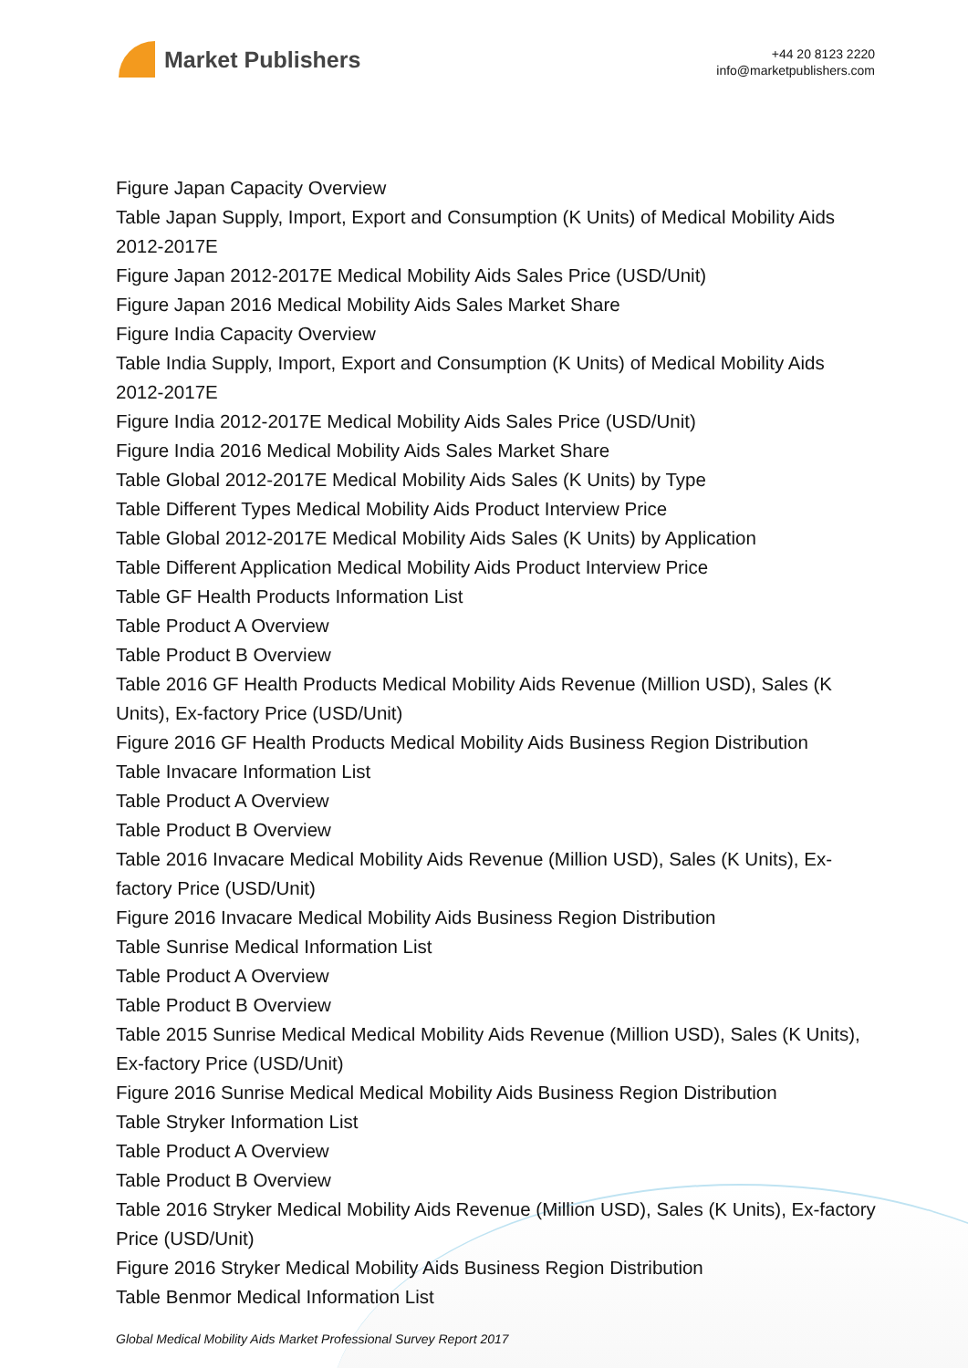Market Publishers
+44 20 8123 2220
info@marketpublishers.com
Figure Japan Capacity Overview
Table Japan Supply, Import, Export and Consumption (K Units) of Medical Mobility Aids 2012-2017E
Figure Japan 2012-2017E Medical Mobility Aids Sales Price (USD/Unit)
Figure Japan 2016 Medical Mobility Aids Sales Market Share
Figure India Capacity Overview
Table India Supply, Import, Export and Consumption (K Units) of Medical Mobility Aids 2012-2017E
Figure India 2012-2017E Medical Mobility Aids Sales Price (USD/Unit)
Figure India 2016 Medical Mobility Aids Sales Market Share
Table Global 2012-2017E Medical Mobility Aids Sales (K Units) by Type
Table Different Types Medical Mobility Aids Product Interview Price
Table Global 2012-2017E Medical Mobility Aids Sales (K Units) by Application
Table Different Application Medical Mobility Aids Product Interview Price
Table GF Health Products Information List
Table Product A Overview
Table Product B Overview
Table 2016 GF Health Products Medical Mobility Aids Revenue (Million USD), Sales (K Units), Ex-factory Price (USD/Unit)
Figure 2016 GF Health Products Medical Mobility Aids Business Region Distribution
Table Invacare Information List
Table Product A Overview
Table Product B Overview
Table 2016 Invacare Medical Mobility Aids Revenue (Million USD), Sales (K Units), Ex-factory Price (USD/Unit)
Figure 2016 Invacare Medical Mobility Aids Business Region Distribution
Table Sunrise Medical Information List
Table Product A Overview
Table Product B Overview
Table 2015 Sunrise Medical Medical Mobility Aids Revenue (Million USD), Sales (K Units), Ex-factory Price (USD/Unit)
Figure 2016 Sunrise Medical Medical Mobility Aids Business Region Distribution
Table Stryker Information List
Table Product A Overview
Table Product B Overview
Table 2016 Stryker Medical Mobility Aids Revenue (Million USD), Sales (K Units), Ex-factory Price (USD/Unit)
Figure 2016 Stryker Medical Mobility Aids Business Region Distribution
Table Benmor Medical Information List
Global Medical Mobility Aids Market Professional Survey Report 2017